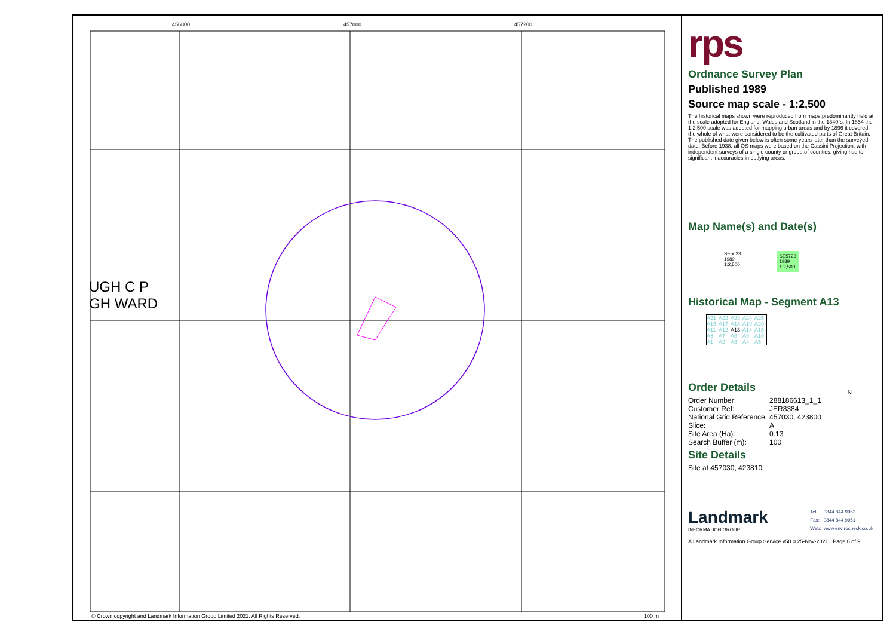456800 457000 457200
UGH C P
GH WARD
© Crown copyright and Landmark Information Group Limited 2021. All Rights Reserved.
100 m
rps
Ordnance Survey Plan
Published 1989
Source map scale - 1:2,500
The historical maps shown were reproduced from maps predominantly held at the scale adopted for England, Wales and Scotland in the 1840`s. In 1854 the 1:2,500 scale was adopted for mapping urban areas and by 1896 it covered the whole of what were considered to be the cultivated parts of Great Britain. The published date given below is often some years later than the surveyed date. Before 1938, all OS maps were based on the Cassini Projection, with independent surveys of a single county or group of counties, giving rise to significant inaccuracies in outlying areas.
Map Name(s) and Date(s)
SE5623
1989
1:2,500
SE5723
1989
1:2,500
Historical Map - Segment A13
| A21 | A22 | A23 | A24 | A25 |
| A16 | A17 | A18 | A19 | A20 |
| A11 | A12 | A13 | A14 | A15 |
| A6 | A7 | A8 | A9 | A10 |
| A1 | A2 | A3 | A4 | A5 |
N
Order Details
| Order Number: | 288186613_1_1 |
| Customer Ref: | JER8384 |
| National Grid Reference: | 457030, 423800 |
| Slice: | A |
| Site Area (Ha): | 0.13 |
| Search Buffer (m): | 100 |
Site Details
Site at 457030, 423810
Landmark
INFORMATION GROUP
| Tel: | 0844 844 9952 |
| Fax: | 0844 844 9951 |
| Web: | www.envirocheck.co.uk |
A Landmark Information Group Service v50.0 25-Nov-2021 Page 6 of 9